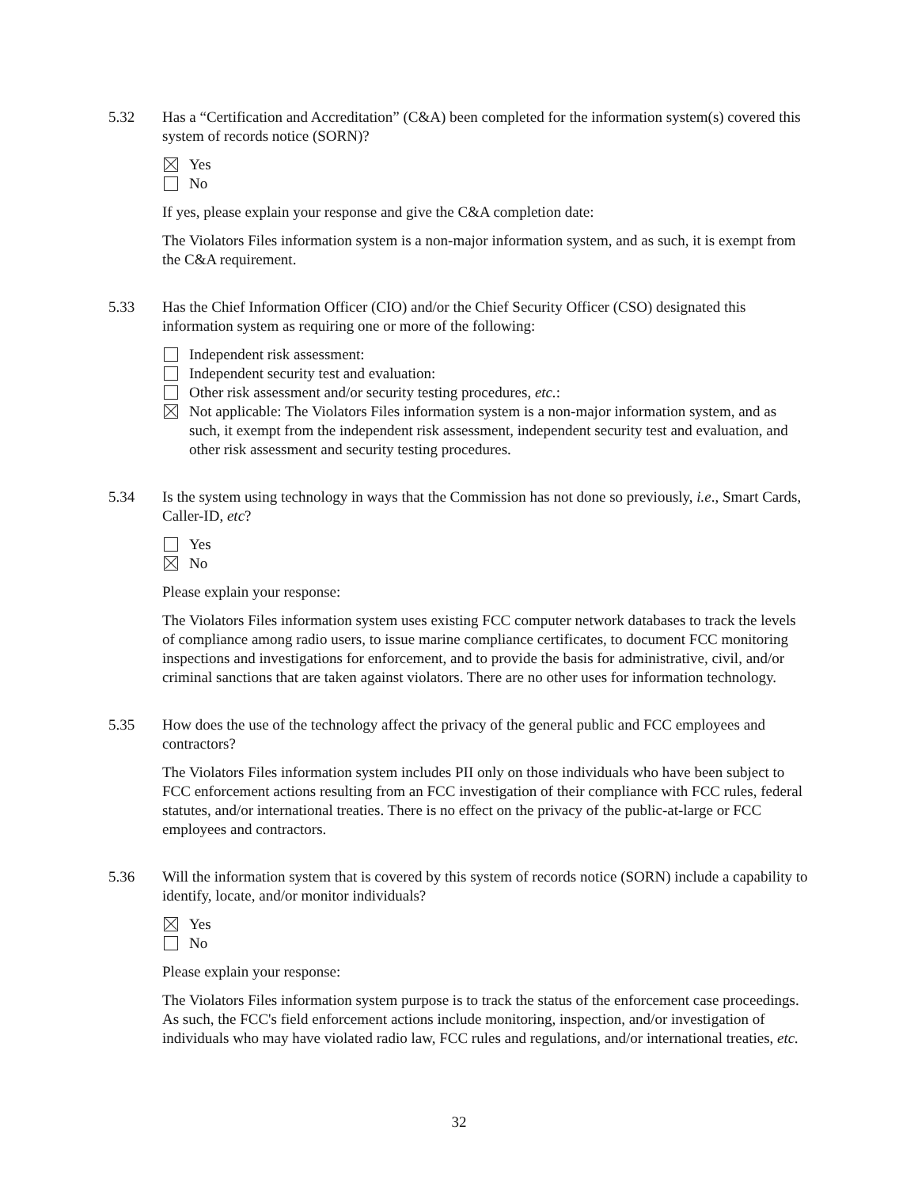5.32
Has a “Certification and Accreditation” (C&A) been completed for the information system(s) covered this system of records notice (SORN)?
Yes
No
If yes, please explain your response and give the C&A completion date:
The Violators Files information system is a non-major information system, and as such, it is exempt from the C&A requirement.
5.33
Has the Chief Information Officer (CIO) and/or the Chief Security Officer (CSO) designated this information system as requiring one or more of the following:
Independent risk assessment:
Independent security test and evaluation:
Other risk assessment and/or security testing procedures, etc.:
Not applicable: The Violators Files information system is a non-major information system, and as such, it exempt from the independent risk assessment, independent security test and evaluation, and other risk assessment and security testing procedures.
5.34
Is the system using technology in ways that the Commission has not done so previously, i.e., Smart Cards, Caller-ID, etc?
Yes
No
Please explain your response:
The Violators Files information system uses existing FCC computer network databases to track the levels of compliance among radio users, to issue marine compliance certificates, to document FCC monitoring inspections and investigations for enforcement, and to provide the basis for administrative, civil, and/or criminal sanctions that are taken against violators. There are no other uses for information technology.
5.35
How does the use of the technology affect the privacy of the general public and FCC employees and contractors?
The Violators Files information system includes PII only on those individuals who have been subject to FCC enforcement actions resulting from an FCC investigation of their compliance with FCC rules, federal statutes, and/or international treaties. There is no effect on the privacy of the public-at-large or FCC employees and contractors.
5.36
Will the information system that is covered by this system of records notice (SORN) include a capability to identify, locate, and/or monitor individuals?
Yes
No
Please explain your response:
The Violators Files information system purpose is to track the status of the enforcement case proceedings. As such, the FCC's field enforcement actions include monitoring, inspection, and/or investigation of individuals who may have violated radio law, FCC rules and regulations, and/or international treaties, etc.
32